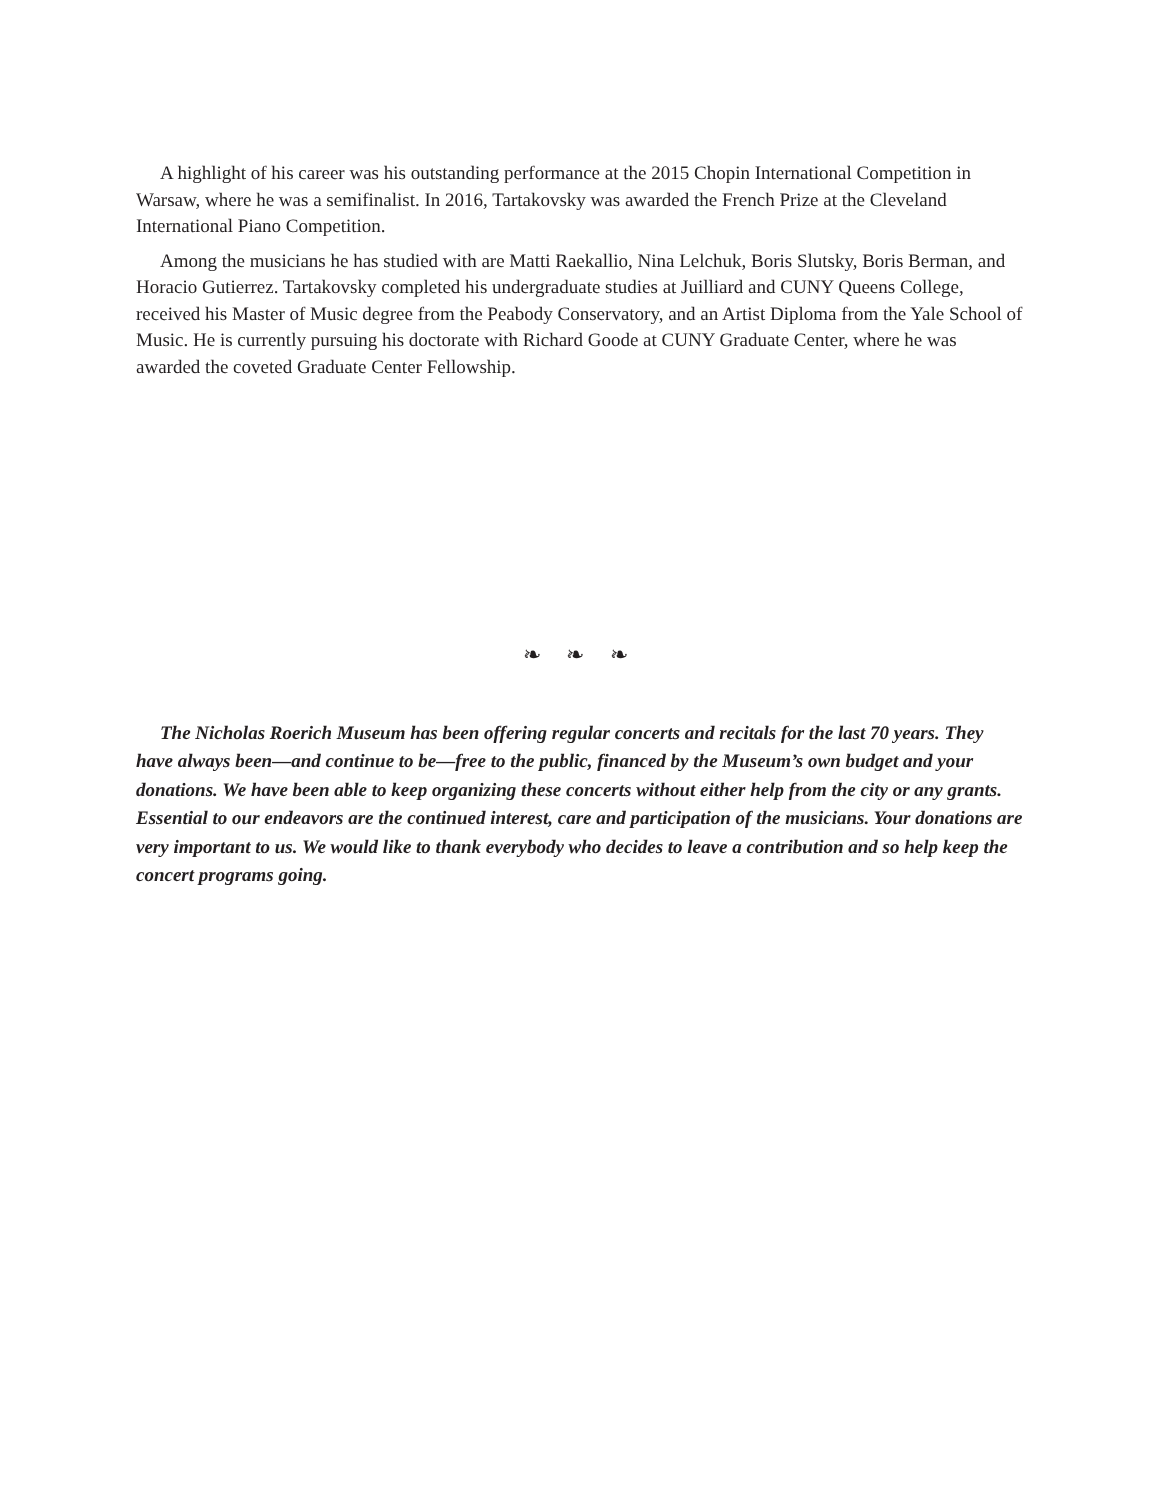A highlight of his career was his outstanding performance at the 2015 Chopin International Competition in Warsaw, where he was a semifinalist. In 2016, Tartakovsky was awarded the French Prize at the Cleveland International Piano Competition.
Among the musicians he has studied with are Matti Raekallio, Nina Lelchuk, Boris Slutsky, Boris Berman, and Horacio Gutierrez. Tartakovsky completed his undergraduate studies at Juilliard and CUNY Queens College, received his Master of Music degree from the Peabody Conservatory, and an Artist Diploma from the Yale School of Music. He is currently pursuing his doctorate with Richard Goode at CUNY Graduate Center, where he was awarded the coveted Graduate Center Fellowship.
❧ ❧ ❧
The Nicholas Roerich Museum has been offering regular concerts and recitals for the last 70 years. They have always been—and continue to be—free to the public, financed by the Museum’s own budget and your donations. We have been able to keep organizing these concerts without either help from the city or any grants. Essential to our endeavors are the continued interest, care and participation of the musicians. Your donations are very important to us. We would like to thank everybody who decides to leave a contribution and so help keep the concert programs going.